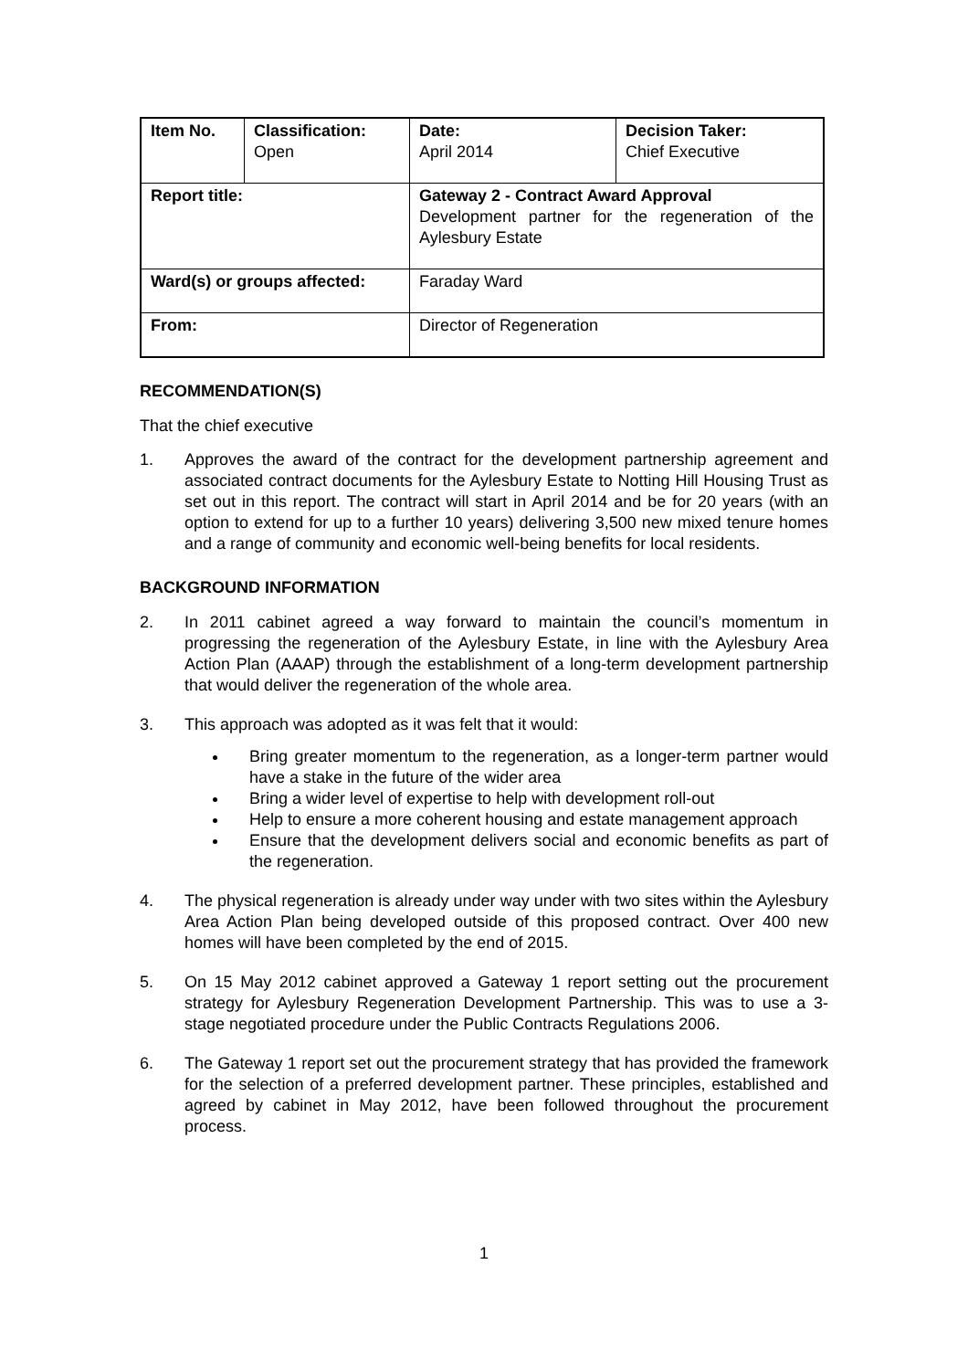| Item No. | Classification: Open | Date: April 2014 | Decision Taker: Chief Executive |
| Report title: | | Gateway 2 - Contract Award Approval Development partner for the regeneration of the Aylesbury Estate | |
| Ward(s) or groups affected: | | Faraday Ward | |
| From: | | Director of Regeneration | |
RECOMMENDATION(S)
That the chief executive
1. Approves the award of the contract for the development partnership agreement and associated contract documents for the Aylesbury Estate to Notting Hill Housing Trust as set out in this report. The contract will start in April 2014 and be for 20 years (with an option to extend for up to a further 10 years) delivering 3,500 new mixed tenure homes and a range of community and economic well-being benefits for local residents.
BACKGROUND INFORMATION
2. In 2011 cabinet agreed a way forward to maintain the council’s momentum in progressing the regeneration of the Aylesbury Estate, in line with the Aylesbury Area Action Plan (AAAP) through the establishment of a long-term development partnership that would deliver the regeneration of the whole area.
3. This approach was adopted as it was felt that it would:
Bring greater momentum to the regeneration, as a longer-term partner would have a stake in the future of the wider area
Bring a wider level of expertise to help with development roll-out
Help to ensure a more coherent housing and estate management approach
Ensure that the development delivers social and economic benefits as part of the regeneration.
4. The physical regeneration is already under way under with two sites within the Aylesbury Area Action Plan being developed outside of this proposed contract. Over 400 new homes will have been completed by the end of 2015.
5. On 15 May 2012 cabinet approved a Gateway 1 report setting out the procurement strategy for Aylesbury Regeneration Development Partnership. This was to use a 3-stage negotiated procedure under the Public Contracts Regulations 2006.
6. The Gateway 1 report set out the procurement strategy that has provided the framework for the selection of a preferred development partner. These principles, established and agreed by cabinet in May 2012, have been followed throughout the procurement process.
1